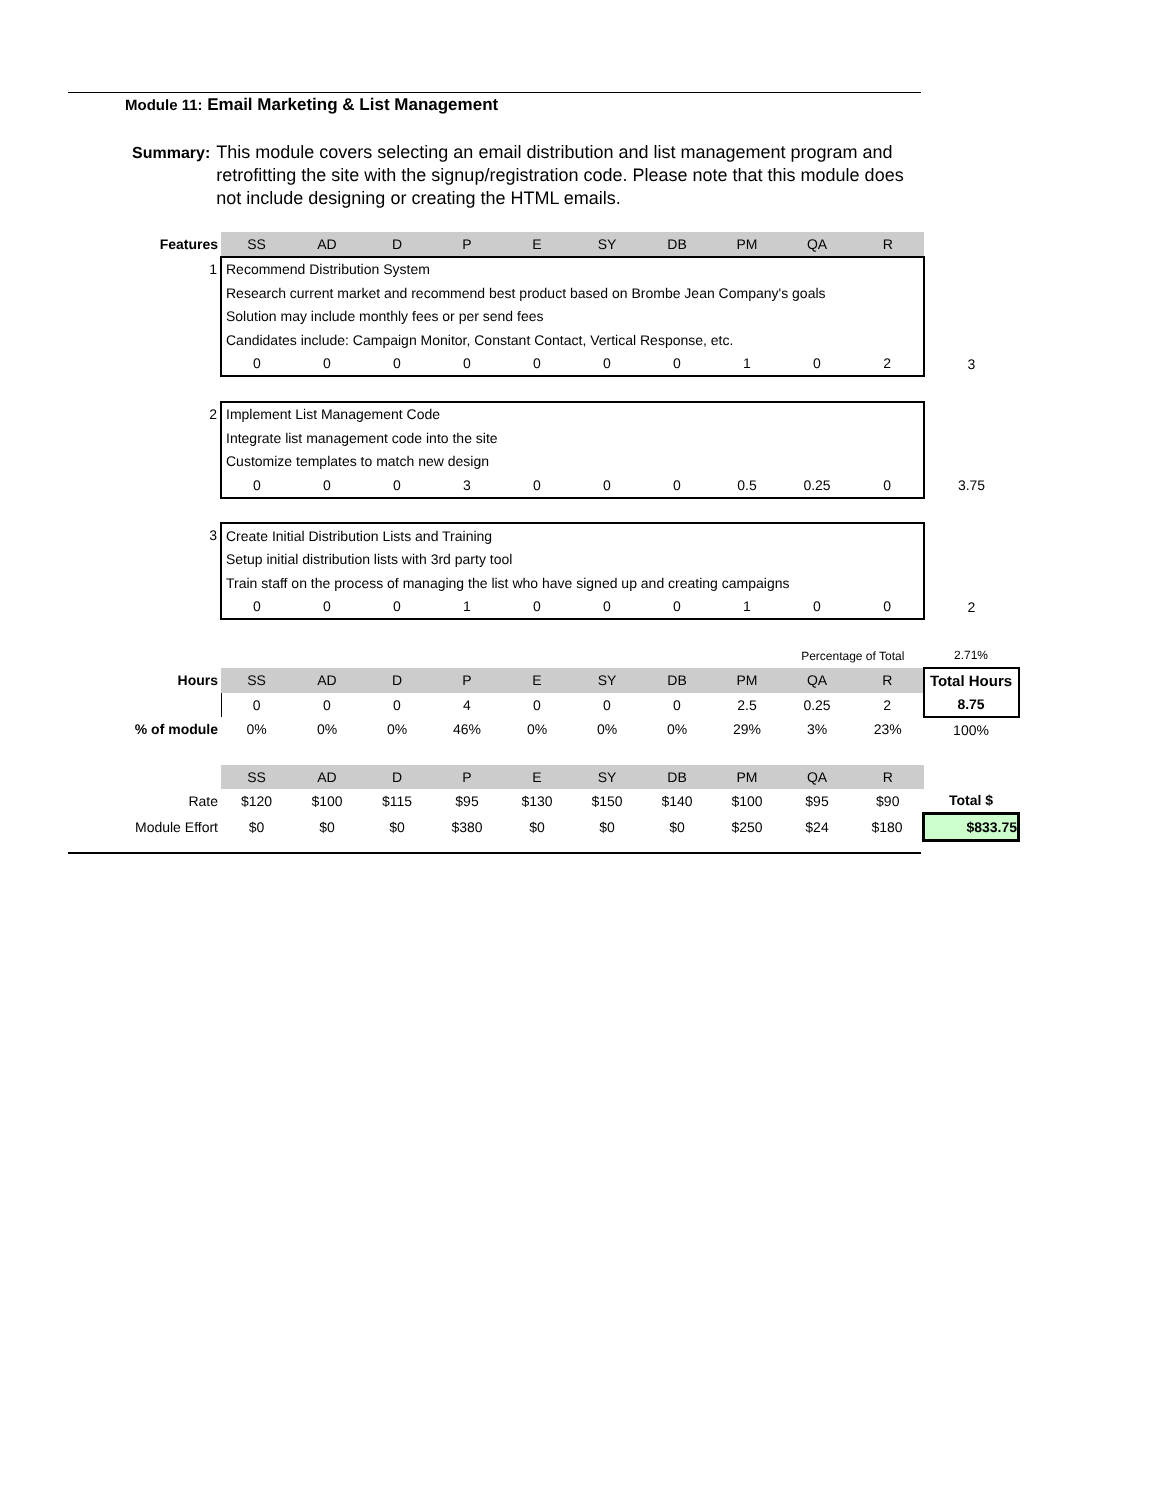Module 11: Email Marketing & List Management
Summary: This module covers selecting an email distribution and list management program and retrofitting the site with the signup/registration code. Please note that this module does not include designing or creating the HTML emails.
| Features | SS | AD | D | P | E | SY | DB | PM | QA | R | |
| 1 | Recommend Distribution System | | | | | | | | | | |
| | Research current market and recommend best product based on Brombe Jean Company's goals | | | | | | | | | | |
| | Solution may include monthly fees or per send fees | | | | | | | | | | |
| | Candidates include: Campaign Monitor, Constant Contact, Vertical Response, etc. | | | | | | | | | | |
| | 0 | 0 | 0 | 0 | 0 | 0 | 0 | 1 | 0 | 2 | 3 |
| 2 | Implement List Management Code | | | | | | | | | | |
| | Integrate list management code into the site | | | | | | | | | | |
| | Customize templates to match new design | | | | | | | | | | |
| | 0 | 0 | 0 | 3 | 0 | 0 | 0 | 0.5 | 0.25 | 0 | 3.75 |
| 3 | Create Initial Distribution Lists and Training | | | | | | | | | | |
| | Setup initial distribution lists with 3rd party tool | | | | | | | | | | |
| | Train staff on the process of managing the list who have signed up and creating campaigns | | | | | | | | | | |
| | 0 | 0 | 0 | 1 | 0 | 0 | 0 | 1 | 0 | 0 | 2 |
| | | | | | | | | | Percentage of Total | | 2.71% |
| Hours | SS | AD | D | P | E | SY | DB | PM | QA | R | Total Hours |
| | 0 | 0 | 0 | 4 | 0 | 0 | 0 | 2.5 | 0.25 | 2 | 8.75 |
| % of module | 0% | 0% | 0% | 46% | 0% | 0% | 0% | 29% | 3% | 23% | 100% |
| | SS | AD | D | P | E | SY | DB | PM | QA | R | |
| Rate | $120 | $100 | $115 | $95 | $130 | $150 | $140 | $100 | $95 | $90 | Total $ |
| Module Effort | $0 | $0 | $0 | $380 | $0 | $0 | $0 | $250 | $24 | $180 | $833.75 |